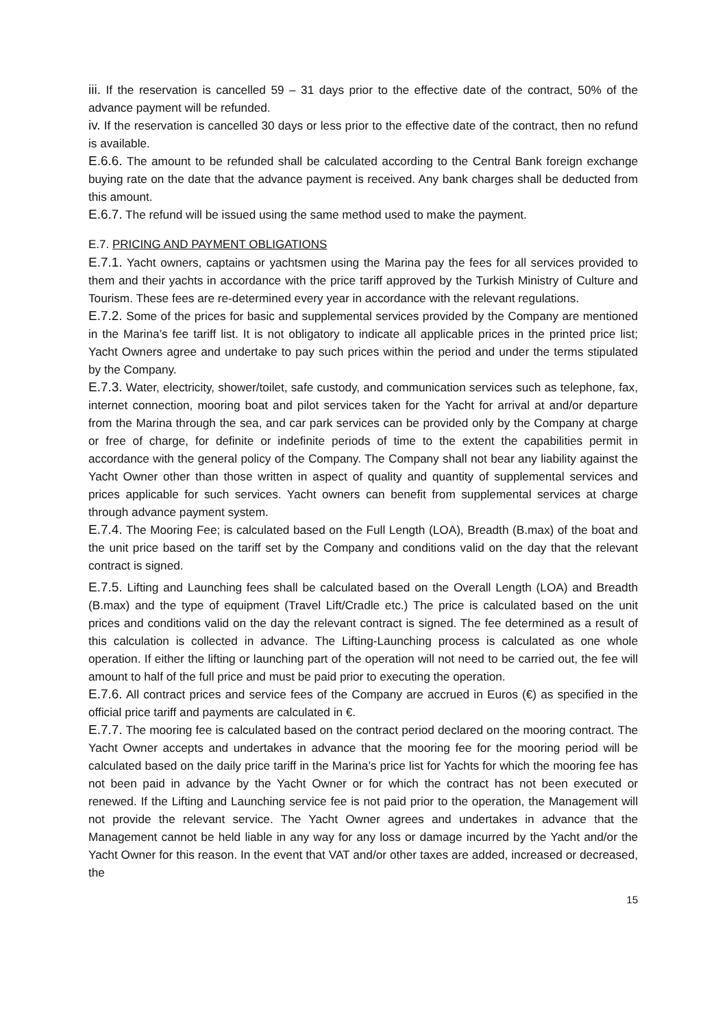iii. If the reservation is cancelled 59 – 31 days prior to the effective date of the contract, 50% of the advance payment will be refunded.
iv. If the reservation is cancelled 30 days or less prior to the effective date of the contract, then no refund is available.
E.6.6. The amount to be refunded shall be calculated according to the Central Bank foreign exchange buying rate on the date that the advance payment is received. Any bank charges shall be deducted from this amount.
E.6.7. The refund will be issued using the same method used to make the payment.
E.7. PRICING AND PAYMENT OBLIGATIONS
E.7.1. Yacht owners, captains or yachtsmen using the Marina pay the fees for all services provided to them and their yachts in accordance with the price tariff approved by the Turkish Ministry of Culture and Tourism. These fees are re-determined every year in accordance with the relevant regulations.
E.7.2. Some of the prices for basic and supplemental services provided by the Company are mentioned in the Marina’s fee tariff list. It is not obligatory to indicate all applicable prices in the printed price list; Yacht Owners agree and undertake to pay such prices within the period and under the terms stipulated by the Company.
E.7.3. Water, electricity, shower/toilet, safe custody, and communication services such as telephone, fax, internet connection, mooring boat and pilot services taken for the Yacht for arrival at and/or departure from the Marina through the sea, and car park services can be provided only by the Company at charge or free of charge, for definite or indefinite periods of time to the extent the capabilities permit in accordance with the general policy of the Company. The Company shall not bear any liability against the Yacht Owner other than those written in aspect of quality and quantity of supplemental services and prices applicable for such services. Yacht owners can benefit from supplemental services at charge through advance payment system.
E.7.4. The Mooring Fee; is calculated based on the Full Length (LOA), Breadth (B.max) of the boat and the unit price based on the tariff set by the Company and conditions valid on the day that the relevant contract is signed.
E.7.5. Lifting and Launching fees shall be calculated based on the Overall Length (LOA) and Breadth (B.max) and the type of equipment (Travel Lift/Cradle etc.) The price is calculated based on the unit prices and conditions valid on the day the relevant contract is signed. The fee determined as a result of this calculation is collected in advance. The Lifting-Launching process is calculated as one whole operation. If either the lifting or launching part of the operation will not need to be carried out, the fee will amount to half of the full price and must be paid prior to executing the operation.
E.7.6. All contract prices and service fees of the Company are accrued in Euros (€) as specified in the official price tariff and payments are calculated in €.
E.7.7. The mooring fee is calculated based on the contract period declared on the mooring contract. The Yacht Owner accepts and undertakes in advance that the mooring fee for the mooring period will be calculated based on the daily price tariff in the Marina’s price list for Yachts for which the mooring fee has not been paid in advance by the Yacht Owner or for which the contract has not been executed or renewed. If the Lifting and Launching service fee is not paid prior to the operation, the Management will not provide the relevant service. The Yacht Owner agrees and undertakes in advance that the Management cannot be held liable in any way for any loss or damage incurred by the Yacht and/or the Yacht Owner for this reason. In the event that VAT and/or other taxes are added, increased or decreased, the
15